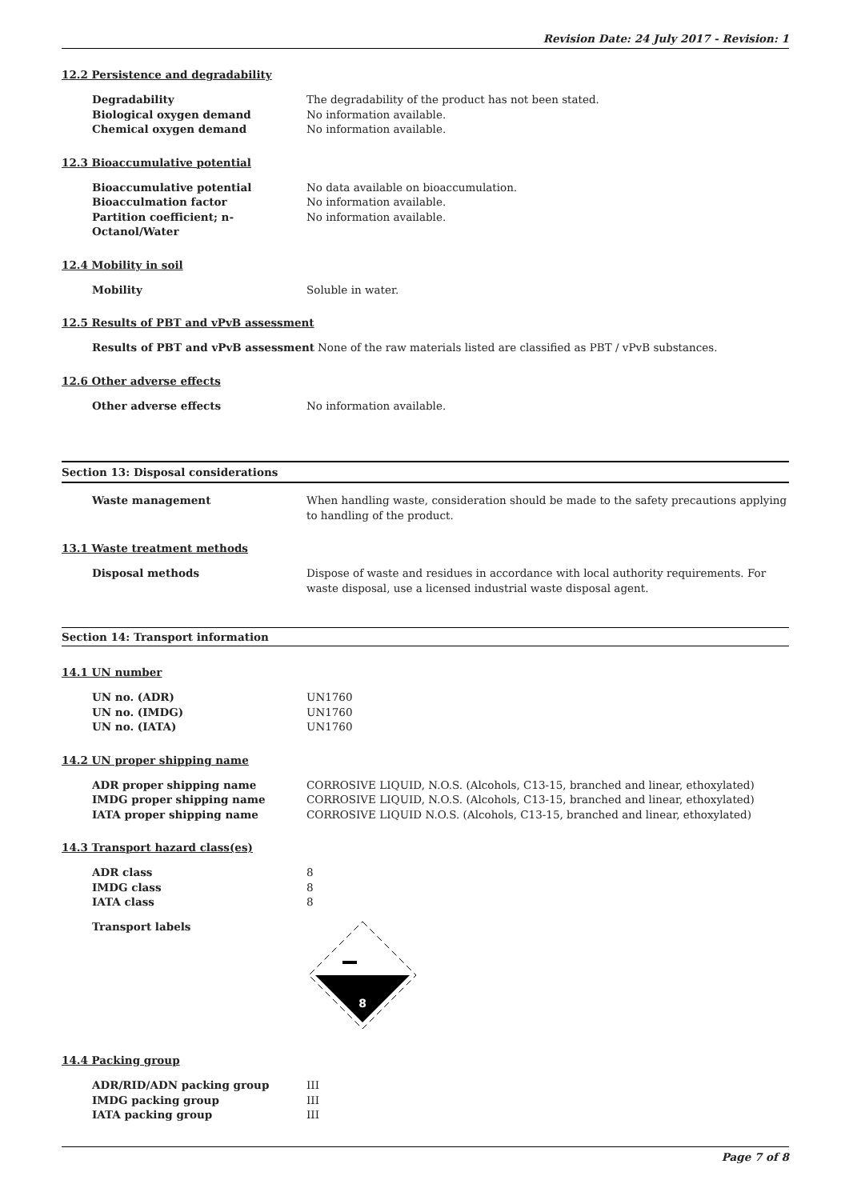Revision Date: 24 July 2017 - Revision: 1
12.2 Persistence and degradability
Degradability The degradability of the product has not been stated.
Biological oxygen demand No information available.
Chemical oxygen demand No information available.
12.3 Bioaccumulative potential
Bioaccumulative potential No data available on bioaccumulation.
Bioacculmation factor No information available.
Partition coefficient; n-Octanol/Water
No information available.
12.4 Mobility in soil
Mobility Soluble in water.
12.5 Results of PBT and vPvB assessment
Results of PBT and vPvB assessment
None of the raw materials listed are classified as PBT / vPvB substances.
12.6 Other adverse effects
Other adverse effects No information available.
Section 13: Disposal considerations
Waste management When handling waste, consideration should be made to the safety precautions applying to handling of the product.
13.1 Waste treatment methods
Disposal methods Dispose of waste and residues in accordance with local authority requirements. For waste disposal, use a licensed industrial waste disposal agent.
Section 14: Transport information
14.1 UN number
UN no. (ADR) UN1760
UN no. (IMDG) UN1760
UN no. (IATA) UN1760
14.2 UN proper shipping name
ADR proper shipping name CORROSIVE LIQUID, N.O.S. (Alcohols, C13-15, branched and linear, ethoxylated)
IMDG proper shipping name CORROSIVE LIQUID, N.O.S. (Alcohols, C13-15, branched and linear, ethoxylated)
IATA proper shipping name CORROSIVE LIQUID N.O.S. (Alcohols, C13-15, branched and linear, ethoxylated)
14.3 Transport hazard class(es)
ADR class 8
IMDG class 8
IATA class 8
Transport labels
8
14.4 Packing group
ADR/RID/ADN packing group III
IMDG packing group III
IATA packing group III
Page 7 of 8